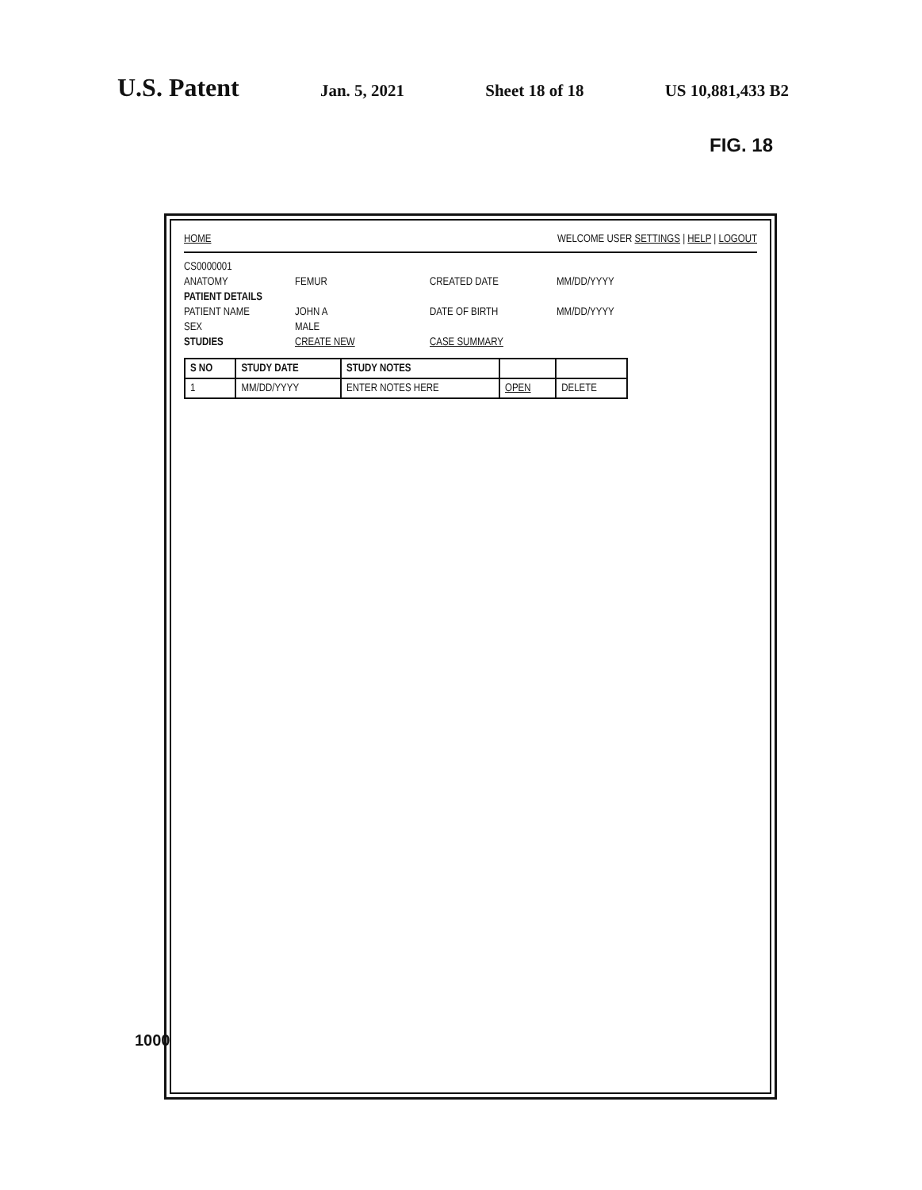U.S. Patent
Jan. 5, 2021 Sheet 18 of 18 US 10,881,433 B2
FIG. 18
1000
HOME WELCOME USER SETTINGS | HELP | LOGOUT
CS0000001
ANATOMY
FEMUR
CREATED DATE
MM/DD/YYYY
PATIENT DETAILS
PATIENT NAME
JOHN A
DATE OF BIRTH
MM/DD/YYYY
SEX
MALE
STUDIES
CREATE NEW
CASE SUMMARY
| S NO | STUDY DATE | STUDY NOTES | | |
| --- | --- | --- | --- | --- |
| 1 | MM/DD/YYYY | ENTER NOTES HERE | OPEN | DELETE |